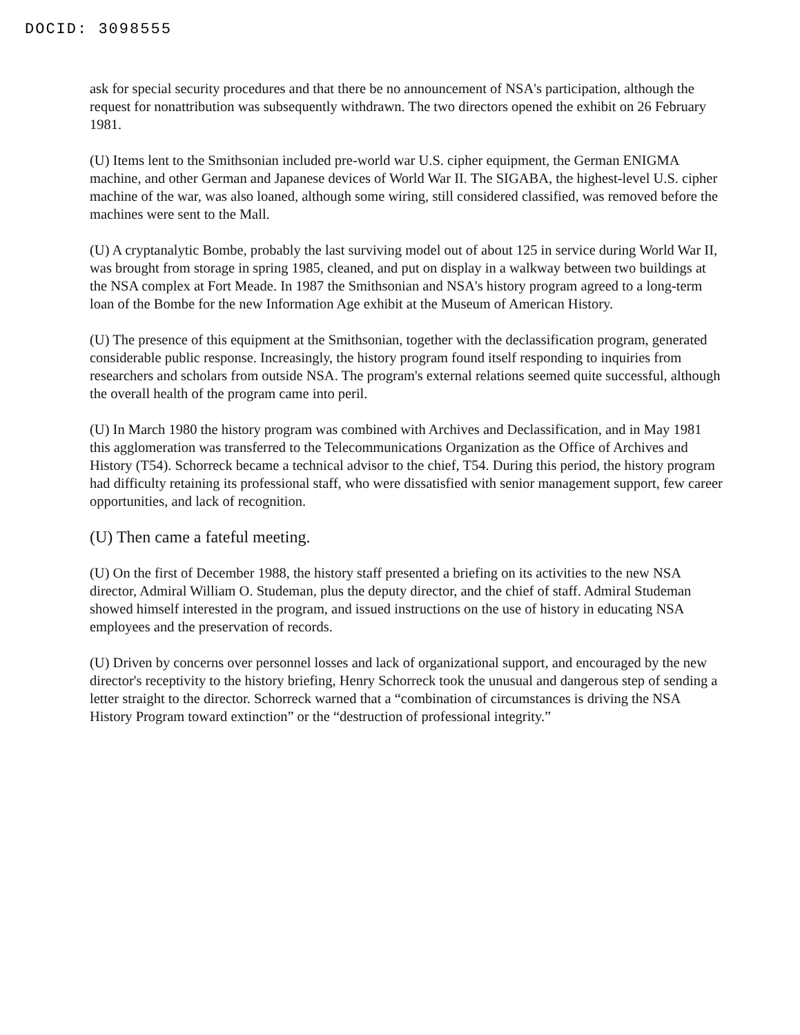DOCID: 3098555
ask for special security procedures and that there be no announcement of NSA's participation, although the request for nonattribution was subsequently withdrawn. The two directors opened the exhibit on 26 February 1981.
(U) Items lent to the Smithsonian included pre-world war U.S. cipher equipment, the German ENIGMA machine, and other German and Japanese devices of World War II. The SIGABA, the highest-level U.S. cipher machine of the war, was also loaned, although some wiring, still considered classified, was removed before the machines were sent to the Mall.
(U) A cryptanalytic Bombe, probably the last surviving model out of about 125 in service during World War II, was brought from storage in spring 1985, cleaned, and put on display in a walkway between two buildings at the NSA complex at Fort Meade. In 1987 the Smithsonian and NSA's history program agreed to a long-term loan of the Bombe for the new Information Age exhibit at the Museum of American History.
(U) The presence of this equipment at the Smithsonian, together with the declassification program, generated considerable public response. Increasingly, the history program found itself responding to inquiries from researchers and scholars from outside NSA. The program's external relations seemed quite successful, although the overall health of the program came into peril.
(U) In March 1980 the history program was combined with Archives and Declassification, and in May 1981 this agglomeration was transferred to the Telecommunications Organization as the Office of Archives and History (T54). Schorreck became a technical advisor to the chief, T54. During this period, the history program had difficulty retaining its professional staff, who were dissatisfied with senior management support, few career opportunities, and lack of recognition.
(U) Then came a fateful meeting.
(U) On the first of December 1988, the history staff presented a briefing on its activities to the new NSA director, Admiral William O. Studeman, plus the deputy director, and the chief of staff. Admiral Studeman showed himself interested in the program, and issued instructions on the use of history in educating NSA employees and the preservation of records.
(U) Driven by concerns over personnel losses and lack of organizational support, and encouraged by the new director's receptivity to the history briefing, Henry Schorreck took the unusual and dangerous step of sending a letter straight to the director. Schorreck warned that a “combination of circumstances is driving the NSA History Program toward extinction” or the “destruction of professional integrity.”